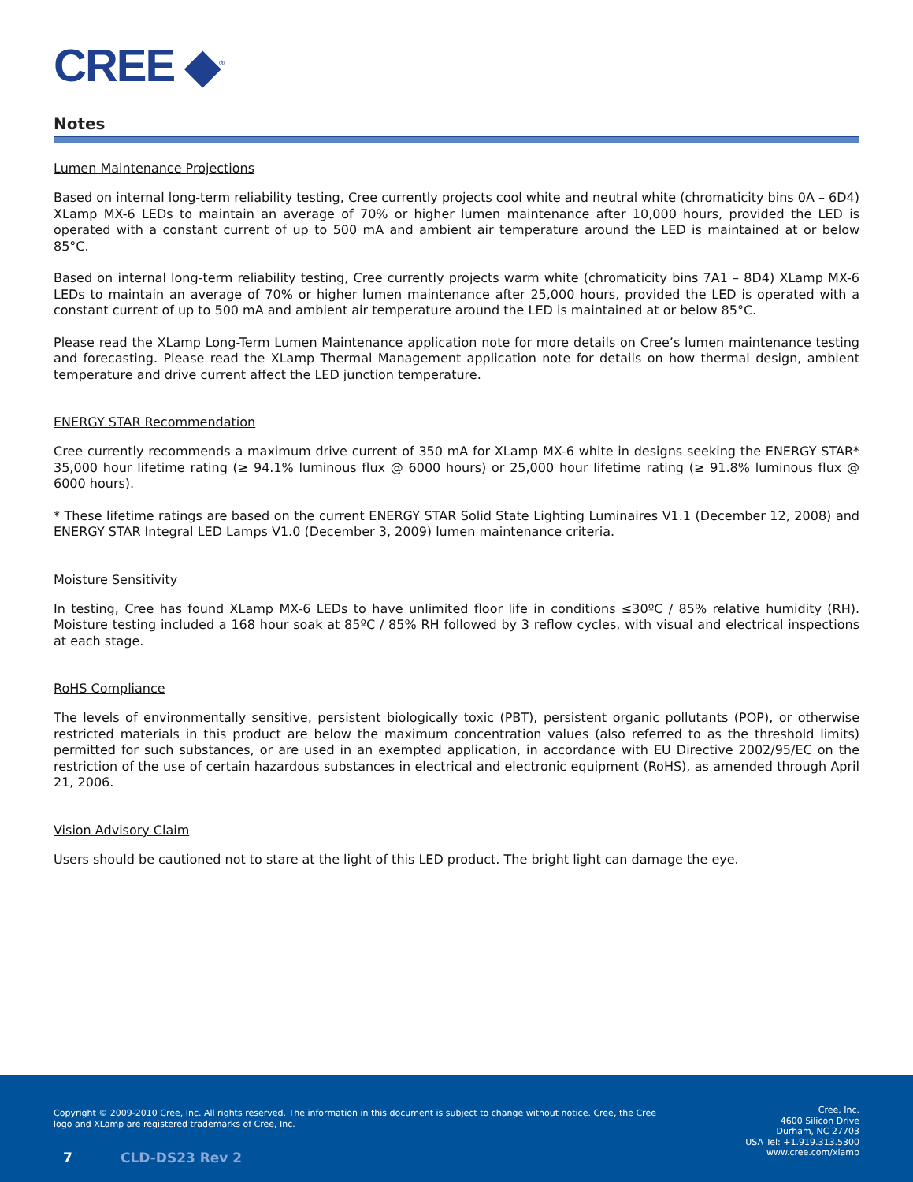CREE ◆<sup>®</sup>
Notes
Lumen Maintenance Projections
Based on internal long-term reliability testing, Cree currently projects cool white and neutral white (chromaticity bins 0A – 6D4) XLamp MX-6 LEDs to maintain an average of 70% or higher lumen maintenance after 10,000 hours, provided the LED is operated with a constant current of up to 500 mA and ambient air temperature around the LED is maintained at or below 85°C.
Based on internal long-term reliability testing, Cree currently projects warm white (chromaticity bins 7A1 – 8D4) XLamp MX-6 LEDs to maintain an average of 70% or higher lumen maintenance after 25,000 hours, provided the LED is operated with a constant current of up to 500 mA and ambient air temperature around the LED is maintained at or below 85°C.
Please read the XLamp Long-Term Lumen Maintenance application note for more details on Cree’s lumen maintenance testing and forecasting. Please read the XLamp Thermal Management application note for details on how thermal design, ambient temperature and drive current affect the LED junction temperature.
ENERGY STAR Recommendation
Cree currently recommends a maximum drive current of 350 mA for XLamp MX-6 white in designs seeking the ENERGY STAR* 35,000 hour lifetime rating (≥ 94.1% luminous flux @ 6000 hours) or 25,000 hour lifetime rating (≥ 91.8% luminous flux @ 6000 hours).
* These lifetime ratings are based on the current ENERGY STAR Solid State Lighting Luminaires V1.1 (December 12, 2008) and ENERGY STAR Integral LED Lamps V1.0 (December 3, 2009) lumen maintenance criteria.
Moisture Sensitivity
In testing, Cree has found XLamp MX-6 LEDs to have unlimited floor life in conditions ≤30ºC / 85% relative humidity (RH). Moisture testing included a 168 hour soak at 85ºC / 85% RH followed by 3 reflow cycles, with visual and electrical inspections at each stage.
RoHS Compliance
The levels of environmentally sensitive, persistent biologically toxic (PBT), persistent organic pollutants (POP), or otherwise restricted materials in this product are below the maximum concentration values (also referred to as the threshold limits) permitted for such substances, or are used in an exempted application, in accordance with EU Directive 2002/95/EC on the restriction of the use of certain hazardous substances in electrical and electronic equipment (RoHS), as amended through April 21, 2006.
Vision Advisory Claim
Users should be cautioned not to stare at the light of this LED product. The bright light can damage the eye.
Copyright © 2009-2010 Cree, Inc. All rights reserved. The information in this document is subject to change without notice. Cree, the Cree logo and XLamp are registered trademarks of Cree, Inc.
Cree, Inc.
4600 Silicon Drive
Durham, NC 27703
USA Tel: +1.919.313.5300
www.cree.com/xlamp
7 CLD-DS23 Rev 2